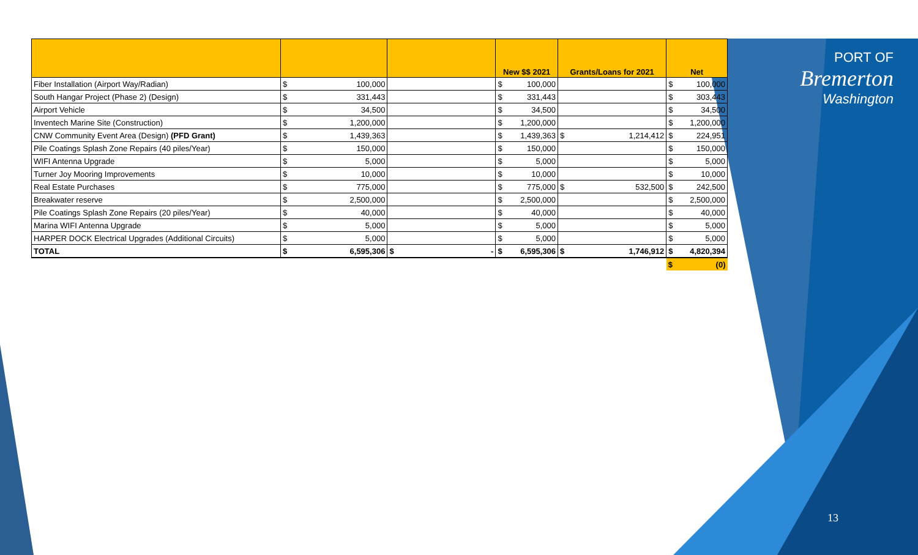PORT OF
Bremerton
Washington
| | | | | New $$ 2021 | | Grants/Loans for 2021 | | Net | |
| --- | --- | --- | --- | --- | --- | --- | --- | --- | --- |
| Fiber Installation (Airport Way/Radian) | $ | 100,000 | | $ | 100,000 | | | $ | 100,000 |
| South Hangar Project (Phase 2) (Design) | $ | 331,443 | | $ | 331,443 | | | $ | 303,443 |
| Airport Vehicle | $ | 34,500 | | $ | 34,500 | | | $ | 34,500 |
| Inventech Marine Site (Construction) | $ | 1,200,000 | | $ | 1,200,000 | | | $ | 1,200,000 |
| CNW Community Event Area (Design) (PFD Grant) | $ | 1,439,363 | | $ | 1,439,363 | $ | 1,214,412 | $ | 224,951 |
| Pile Coatings Splash Zone Repairs (40 piles/Year) | $ | 150,000 | | $ | 150,000 | | | $ | 150,000 |
| WIFI Antenna Upgrade | $ | 5,000 | | $ | 5,000 | | | $ | 5,000 |
| Turner Joy Mooring Improvements | $ | 10,000 | | $ | 10,000 | | | $ | 10,000 |
| Real Estate Purchases | $ | 775,000 | | $ | 775,000 | $ | 532,500 | $ | 242,500 |
| Breakwater reserve | $ | 2,500,000 | | $ | 2,500,000 | | | $ | 2,500,000 |
| Pile Coatings Splash Zone Repairs (20 piles/Year) | $ | 40,000 | | $ | 40,000 | | | $ | 40,000 |
| Marina WIFI Antenna Upgrade | $ | 5,000 | | $ | 5,000 | | | $ | 5,000 |
| HARPER DOCK Electrical Upgrades (Additional Circuits) | $ | 5,000 | | $ | 5,000 | | | $ | 5,000 |
| TOTAL | $ | 6,595,306 | $ - | $ | 6,595,306 | $ | 1,746,912 | $ | 4,820,394 |
| | | | | | | | | $ | (0) |
13